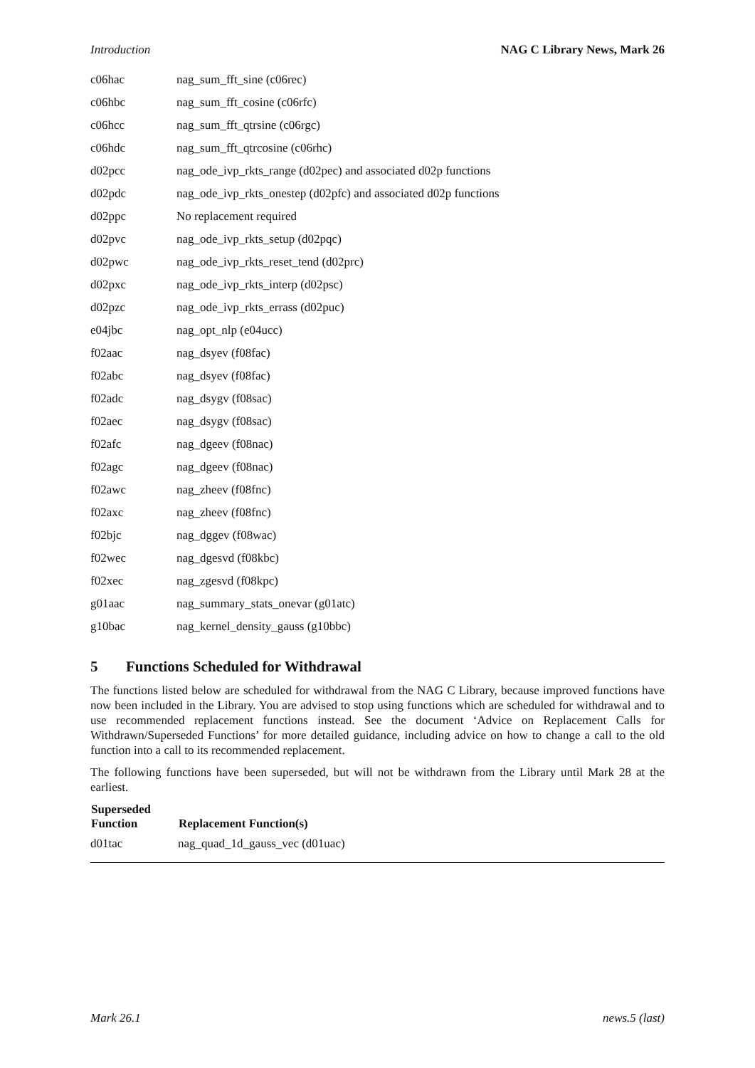Introduction NAG C Library News, Mark 26
| c06hac | nag_sum_fft_sine (c06rec) |
| c06hbc | nag_sum_fft_cosine (c06rfc) |
| c06hcc | nag_sum_fft_qtrsine (c06rgc) |
| c06hdc | nag_sum_fft_qtrcosine (c06rhc) |
| d02pcc | nag_ode_ivp_rkts_range (d02pec) and associated d02p functions |
| d02pdc | nag_ode_ivp_rkts_onestep (d02pfc) and associated d02p functions |
| d02ppc | No replacement required |
| d02pvc | nag_ode_ivp_rkts_setup (d02pqc) |
| d02pwc | nag_ode_ivp_rkts_reset_tend (d02prc) |
| d02pxc | nag_ode_ivp_rkts_interp (d02psc) |
| d02pzc | nag_ode_ivp_rkts_errass (d02puc) |
| e04jbc | nag_opt_nlp (e04ucc) |
| f02aac | nag_dsyev (f08fac) |
| f02abc | nag_dsyev (f08fac) |
| f02adc | nag_dsygv (f08sac) |
| f02aec | nag_dsygv (f08sac) |
| f02afc | nag_dgeev (f08nac) |
| f02agc | nag_dgeev (f08nac) |
| f02awc | nag_zheev (f08fnc) |
| f02axc | nag_zheev (f08fnc) |
| f02bjc | nag_dggev (f08wac) |
| f02wec | nag_dgesvd (f08kbc) |
| f02xec | nag_zgesvd (f08kpc) |
| g01aac | nag_summary_stats_onevar (g01atc) |
| g10bac | nag_kernel_density_gauss (g10bbc) |
5 Functions Scheduled for Withdrawal
The functions listed below are scheduled for withdrawal from the NAG C Library, because improved functions have now been included in the Library. You are advised to stop using functions which are scheduled for withdrawal and to use recommended replacement functions instead. See the document ‘Advice on Replacement Calls for Withdrawn/Superseded Functions’ for more detailed guidance, including advice on how to change a call to the old function into a call to its recommended replacement.
The following functions have been superseded, but will not be withdrawn from the Library until Mark 28 at the earliest.
| Superseded Function | Replacement Function(s) |
| --- | --- |
| d01tac | nag_quad_1d_gauss_vec (d01uac) |
Mark 26.1 news.5 (last)